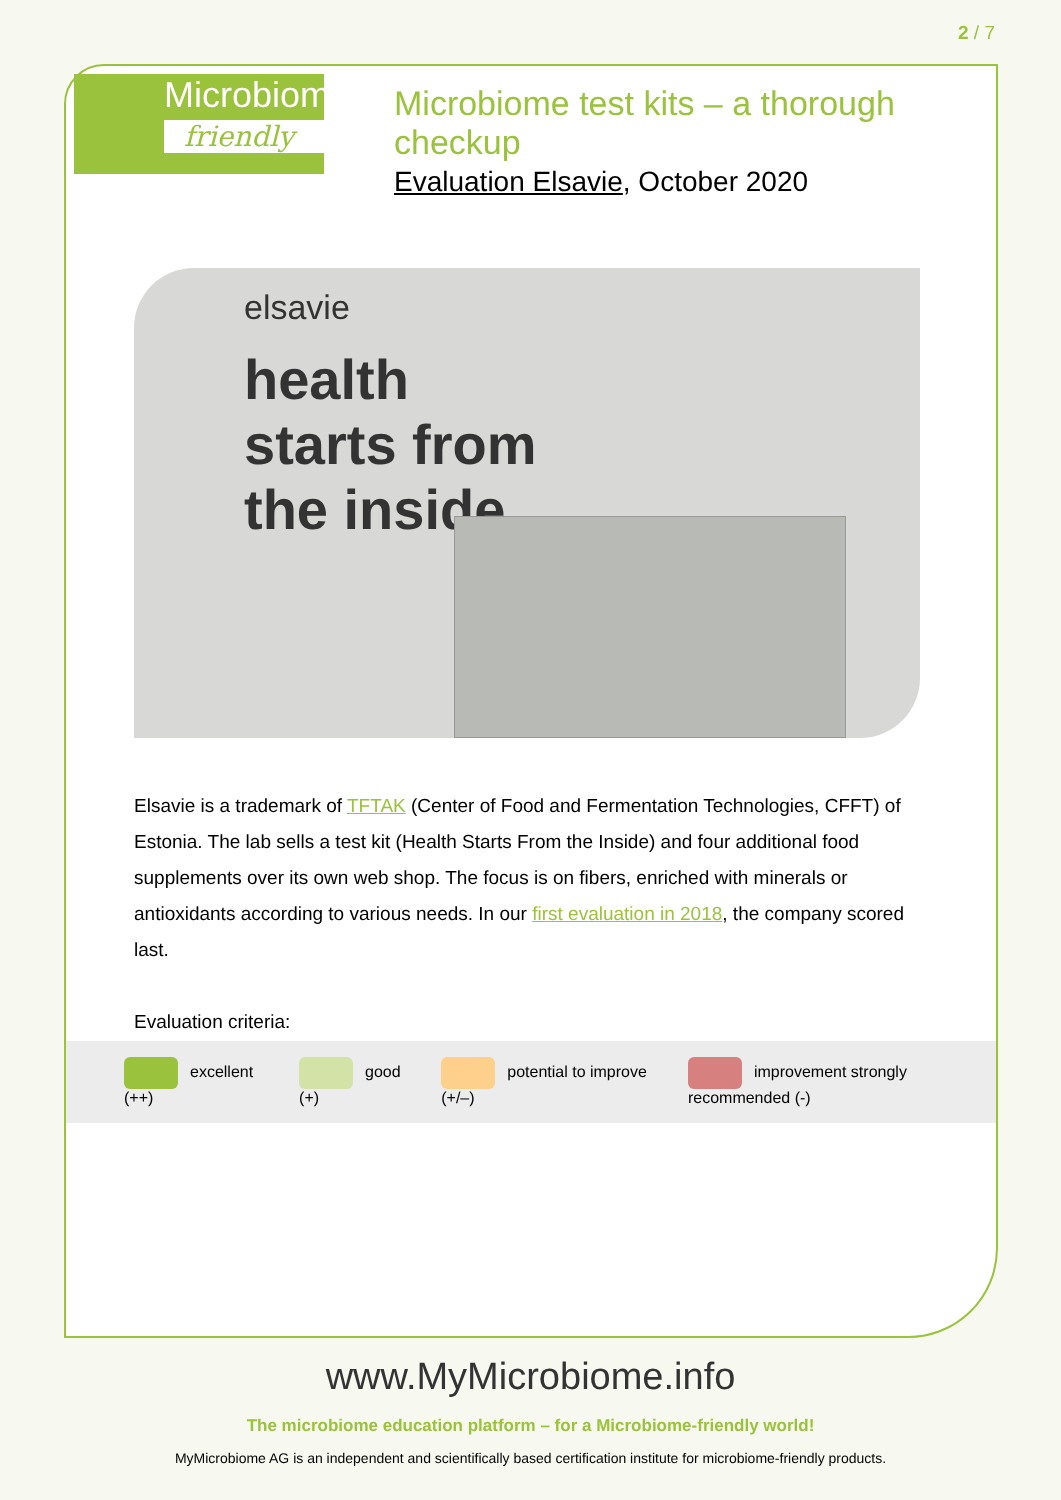2 / 7
Microbiome
friendly
Microbiome test kits – a thorough checkup
Evaluation Elsavie, October 2020
elsavie
health
starts from
the inside
Elsavie is a trademark of TFTAK (Center of Food and Fermentation Technologies, CFFT) of Estonia. The lab sells a test kit (Health Starts From the Inside) and four additional food supplements over its own web shop. The focus is on fibers, enriched with minerals or antioxidants according to various needs. In our first evaluation in 2018, the company scored last.
Evaluation criteria:
excellent (++) good (+) potential to improve (+/–)
improvement strongly recommended (-)
www.MyMicrobiome.info
The microbiome education platform – for a Microbiome-friendly world!
MyMicrobiome AG is an independent and scientifically based certification institute for microbiome-friendly products.